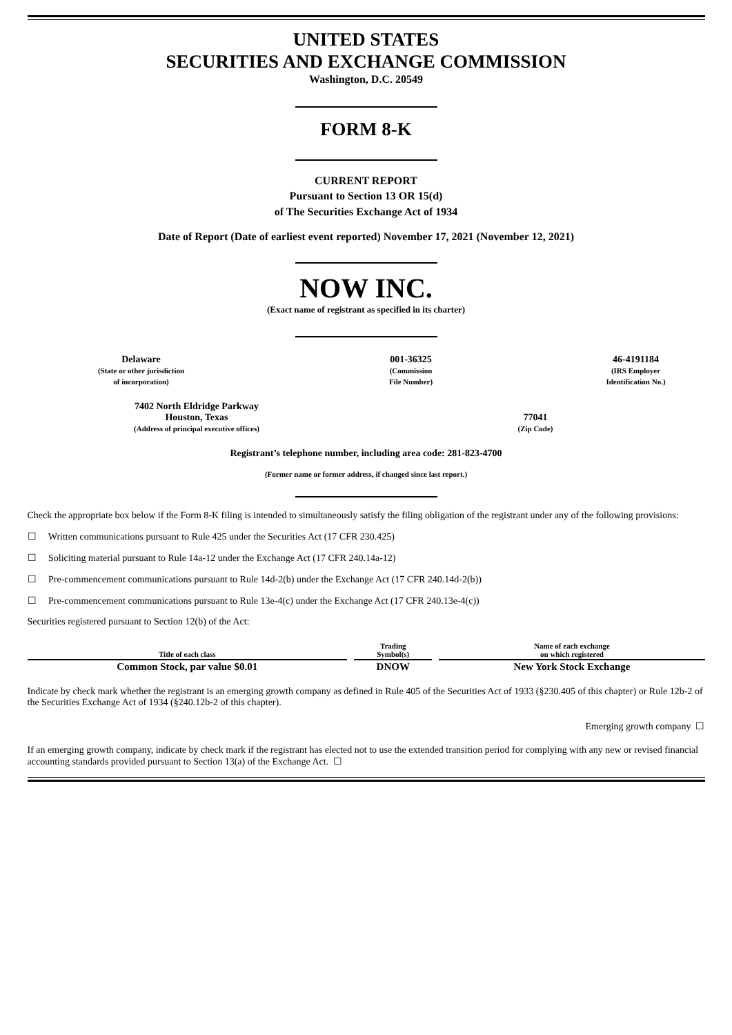UNITED STATES
SECURITIES AND EXCHANGE COMMISSION
Washington, D.C. 20549
FORM 8-K
CURRENT REPORT
Pursuant to Section 13 OR 15(d)
of The Securities Exchange Act of 1934
Date of Report (Date of earliest event reported) November 17, 2021 (November 12, 2021)
NOW INC.
(Exact name of registrant as specified in its charter)
Delaware
(State or other jurisdiction
of incorporation)
001-36325
(Commission
File Number)
46-4191184
(IRS Employer
Identification No.)
7402 North Eldridge Parkway
Houston, Texas
(Address of principal executive offices)
77041
(Zip Code)
Registrant’s telephone number, including area code: 281-823-4700
(Former name or former address, if changed since last report.)
Check the appropriate box below if the Form 8-K filing is intended to simultaneously satisfy the filing obligation of the registrant under any of the following provisions:
☐ Written communications pursuant to Rule 425 under the Securities Act (17 CFR 230.425)
☐ Soliciting material pursuant to Rule 14a-12 under the Exchange Act (17 CFR 240.14a-12)
☐ Pre-commencement communications pursuant to Rule 14d-2(b) under the Exchange Act (17 CFR 240.14d-2(b))
☐ Pre-commencement communications pursuant to Rule 13e-4(c) under the Exchange Act (17 CFR 240.13e-4(c))
Securities registered pursuant to Section 12(b) of the Act:
| Title of each class | Trading Symbol(s) | Name of each exchange on which registered |
| --- | --- | --- |
| Common Stock, par value $0.01 | DNOW | New York Stock Exchange |
Indicate by check mark whether the registrant is an emerging growth company as defined in Rule 405 of the Securities Act of 1933 (§230.405 of this chapter) or Rule 12b-2 of the Securities Exchange Act of 1934 (§240.12b-2 of this chapter).
Emerging growth company ☐
If an emerging growth company, indicate by check mark if the registrant has elected not to use the extended transition period for complying with any new or revised financial accounting standards provided pursuant to Section 13(a) of the Exchange Act. ☐